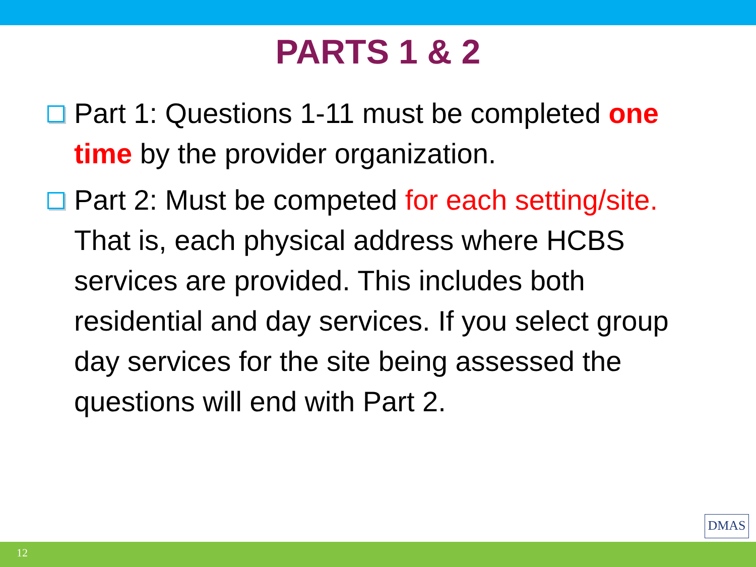PARTS 1 & 2
Part 1: Questions 1-11 must be completed one time by the provider organization.
Part 2: Must be competed for each setting/site. That is, each physical address where HCBS services are provided. This includes both residential and day services. If you select group day services for the site being assessed the questions will end with Part 2.
DMAS
12